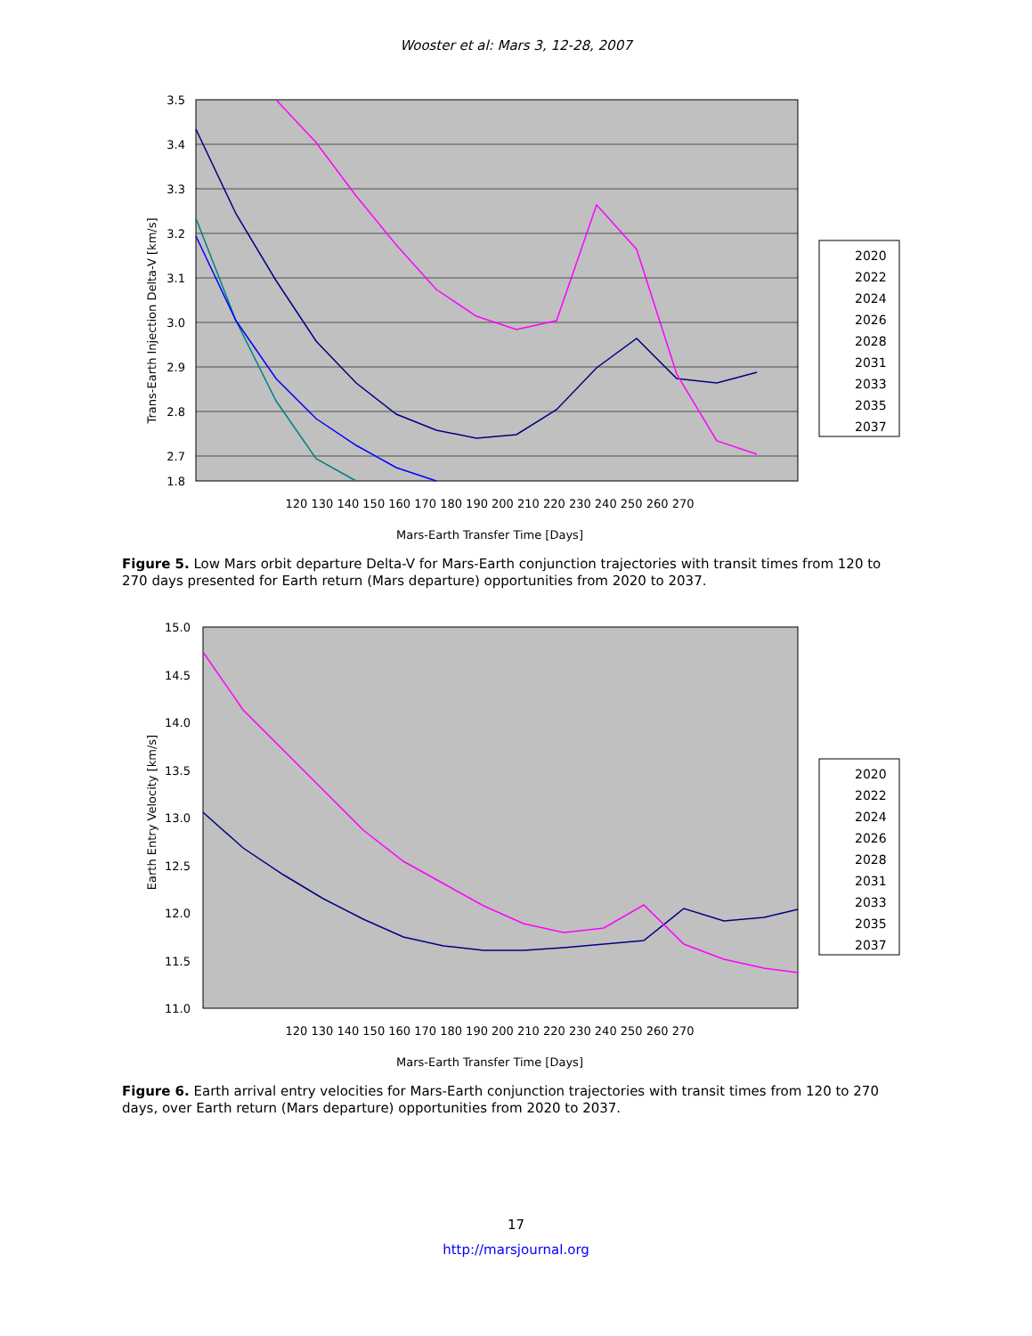Wooster et al: Mars 3, 12-28, 2007
3.5
3.4
3.3
3.2
3.1
3.0
2.9
2.8
2.7
1.8
120 130 140 150 160 170 180 190 200 210 220 230 240 250 260 270
Mars-Earth Transfer Time [Days]
Trans-Earth Injection Delta-V [km/s]
2020
2022
2024
2026
2028
2031
2033
2035
2037
Figure 5. Low Mars orbit departure Delta-V for Mars-Earth conjunction trajectories with transit times from 120 to 270 days presented for Earth return (Mars departure) opportunities from 2020 to 2037.
15.0
14.5
14.0
13.5
13.0
12.5
12.0
11.5
11.0
120 130 140 150 160 170 180 190 200 210 220 230 240 250 260 270
Mars-Earth Transfer Time [Days]
Earth Entry Velocity [km/s]
2020
2022
2024
2026
2028
2031
2033
2035
2037
Figure 6. Earth arrival entry velocities for Mars-Earth conjunction trajectories with transit times from 120 to 270 days, over Earth return (Mars departure) opportunities from 2020 to 2037.
17
http://marsjournal.org